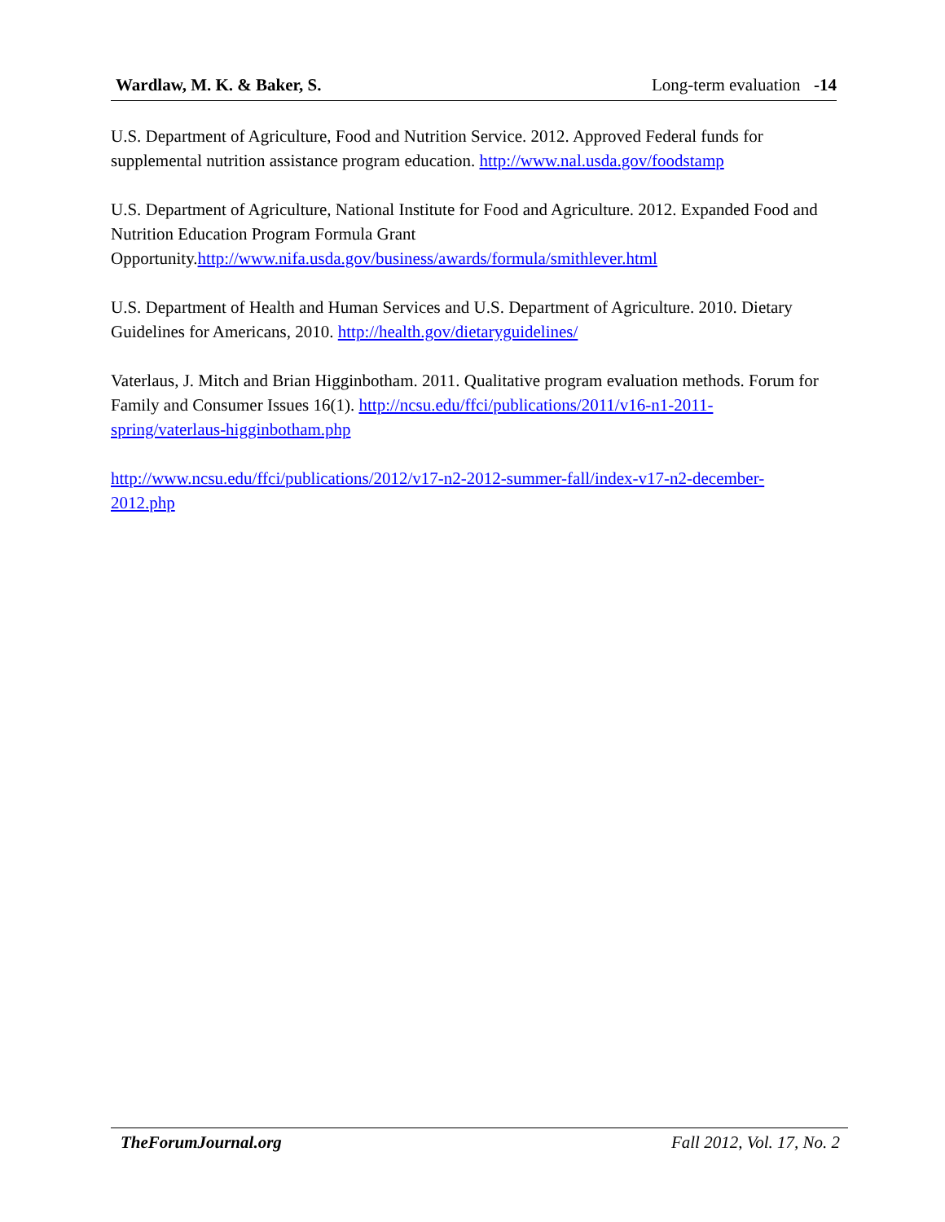Wardlaw, M. K. & Baker, S. Long-term evaluation -14
U.S. Department of Agriculture, Food and Nutrition Service. 2012. Approved Federal funds for supplemental nutrition assistance program education. http://www.nal.usda.gov/foodstamp
U.S. Department of Agriculture, National Institute for Food and Agriculture. 2012. Expanded Food and Nutrition Education Program Formula Grant
Opportunity.http://www.nifa.usda.gov/business/awards/formula/smithlever.html
U.S. Department of Health and Human Services and U.S. Department of Agriculture. 2010. Dietary Guidelines for Americans, 2010. http://health.gov/dietaryguidelines/
Vaterlaus, J. Mitch and Brian Higginbotham. 2011. Qualitative program evaluation methods. Forum for Family and Consumer Issues 16(1). http://ncsu.edu/ffci/publications/2011/v16-n1-2011-spring/vaterlaus-higginbotham.php
http://www.ncsu.edu/ffci/publications/2012/v17-n2-2012-summer-fall/index-v17-n2-december-2012.php
TheForumJournal.org Fall 2012, Vol. 17, No. 2